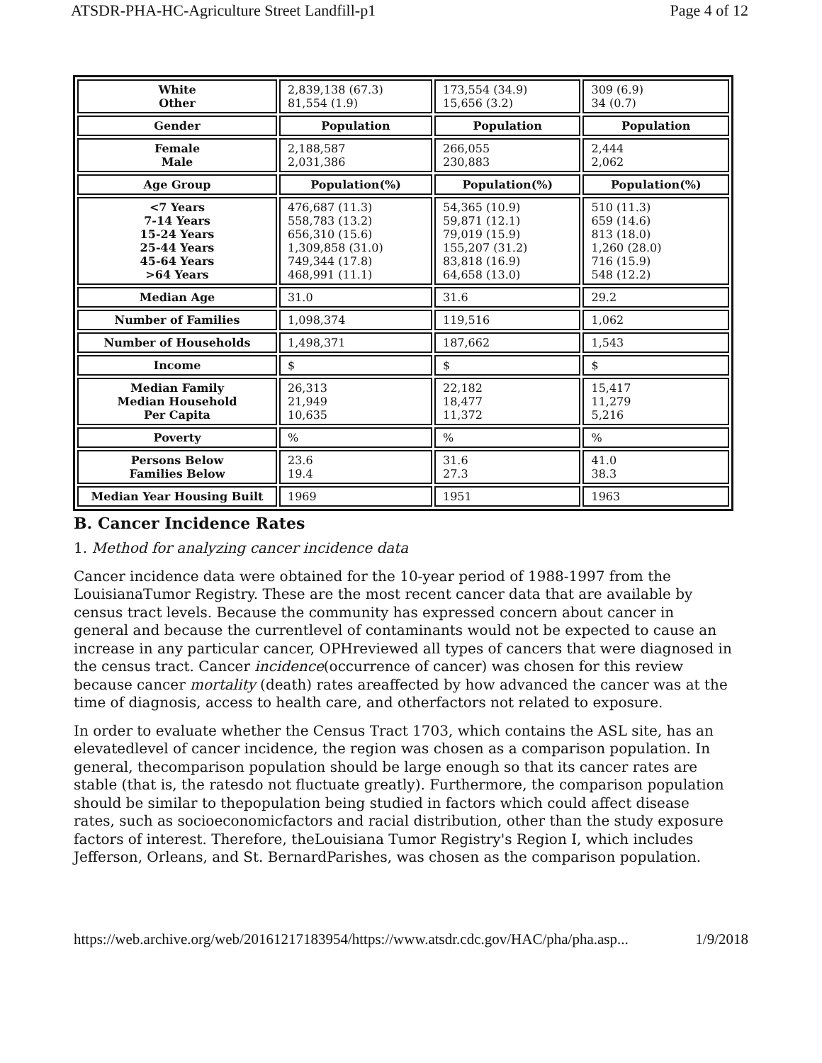ATSDR-PHA-HC-Agriculture Street Landfill-p1 Page 4 of 12
| White Other | 2,839,138 (67.3) 81,554 (1.9) | 173,554 (34.9) 15,656 (3.2) | 309 (6.9) 34 (0.7) |
| Gender | Population | Population | Population |
| Female Male | 2,188,587 2,031,386 | 266,055 230,883 | 2,444 2,062 |
| Age Group | Population(%) | Population(%) | Population(%) |
| <7 Years 7-14 Years 15-24 Years 25-44 Years 45-64 Years >64 Years | 476,687 (11.3) 558,783 (13.2) 656,310 (15.6) 1,309,858 (31.0) 749,344 (17.8) 468,991 (11.1) | 54,365 (10.9) 59,871 (12.1) 79,019 (15.9) 155,207 (31.2) 83,818 (16.9) 64,658 (13.0) | 510 (11.3) 659 (14.6) 813 (18.0) 1,260 (28.0) 716 (15.9) 548 (12.2) |
| Median Age | 31.0 | 31.6 | 29.2 |
| Number of Families | 1,098,374 | 119,516 | 1,062 |
| Number of Households | 1,498,371 | 187,662 | 1,543 |
| Income | $ | $ | $ |
| Median Family Median Household Per Capita | 26,313 21,949 10,635 | 22,182 18,477 11,372 | 15,417 11,279 5,216 |
| Poverty | % | % | % |
| Persons Below Families Below | 23.6 19.4 | 31.6 27.3 | 41.0 38.3 |
| Median Year Housing Built | 1969 | 1951 | 1963 |
B. Cancer Incidence Rates
1. Method for analyzing cancer incidence data
Cancer incidence data were obtained for the 10-year period of 1988-1997 from the LouisianaTumor Registry. These are the most recent cancer data that are available by census tract levels. Because the community has expressed concern about cancer in general and because the currentlevel of contaminants would not be expected to cause an increase in any particular cancer, OPHreviewed all types of cancers that were diagnosed in the census tract. Cancer incidence(occurrence of cancer) was chosen for this review because cancer mortality (death) rates areaffected by how advanced the cancer was at the time of diagnosis, access to health care, and otherfactors not related to exposure.
In order to evaluate whether the Census Tract 1703, which contains the ASL site, has an elevatedlevel of cancer incidence, the region was chosen as a comparison population. In general, thecomparison population should be large enough so that its cancer rates are stable (that is, the ratesdo not fluctuate greatly). Furthermore, the comparison population should be similar to thepopulation being studied in factors which could affect disease rates, such as socioeconomicfactors and racial distribution, other than the study exposure factors of interest. Therefore, theLouisiana Tumor Registry's Region I, which includes Jefferson, Orleans, and St. BernardParishes, was chosen as the comparison population.
https://web.archive.org/web/20161217183954/https://www.atsdr.cdc.gov/HAC/pha/pha.asp... 1/9/2018